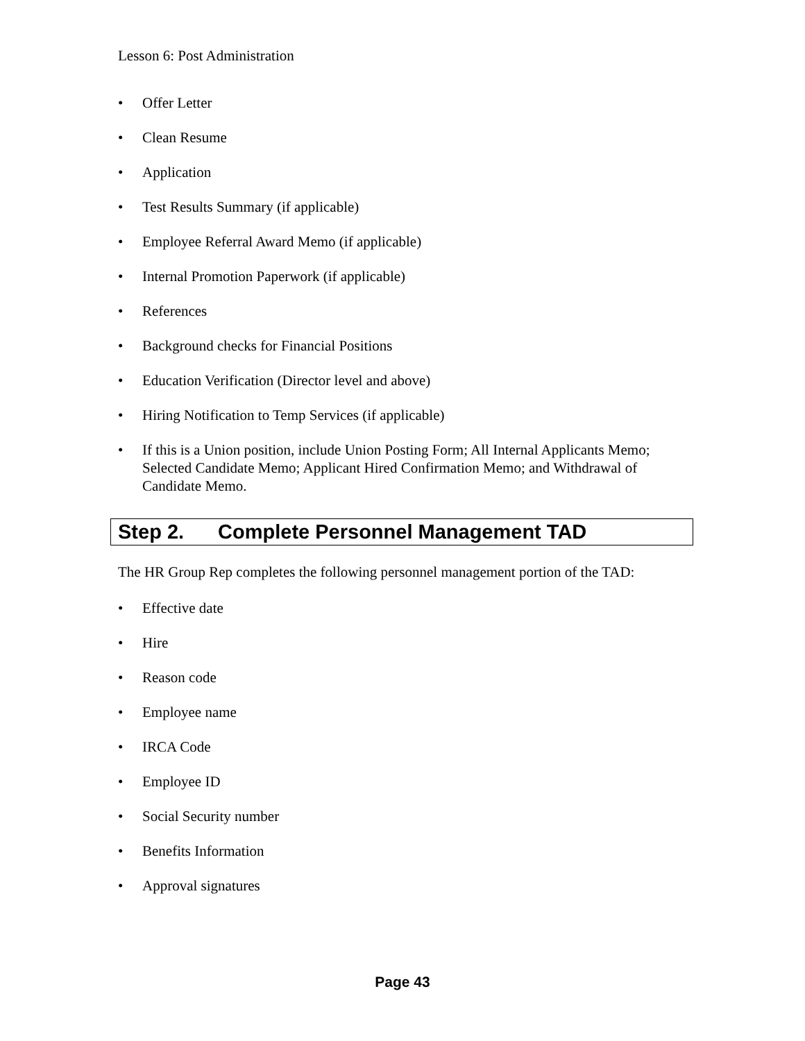Lesson 6: Post Administration
• Offer Letter
• Clean Resume
• Application
• Test Results Summary (if applicable)
• Employee Referral Award Memo (if applicable)
• Internal Promotion Paperwork (if applicable)
• References
• Background checks for Financial Positions
• Education Verification (Director level and above)
• Hiring Notification to Temp Services (if applicable)
• If this is a Union position, include Union Posting Form; All Internal Applicants Memo; Selected Candidate Memo; Applicant Hired Confirmation Memo; and Withdrawal of Candidate Memo.
Step 2. Complete Personnel Management TAD
The HR Group Rep completes the following personnel management portion of the TAD:
• Effective date
• Hire
• Reason code
• Employee name
• IRCA Code
• Employee ID
• Social Security number
• Benefits Information
• Approval signatures
Page 43